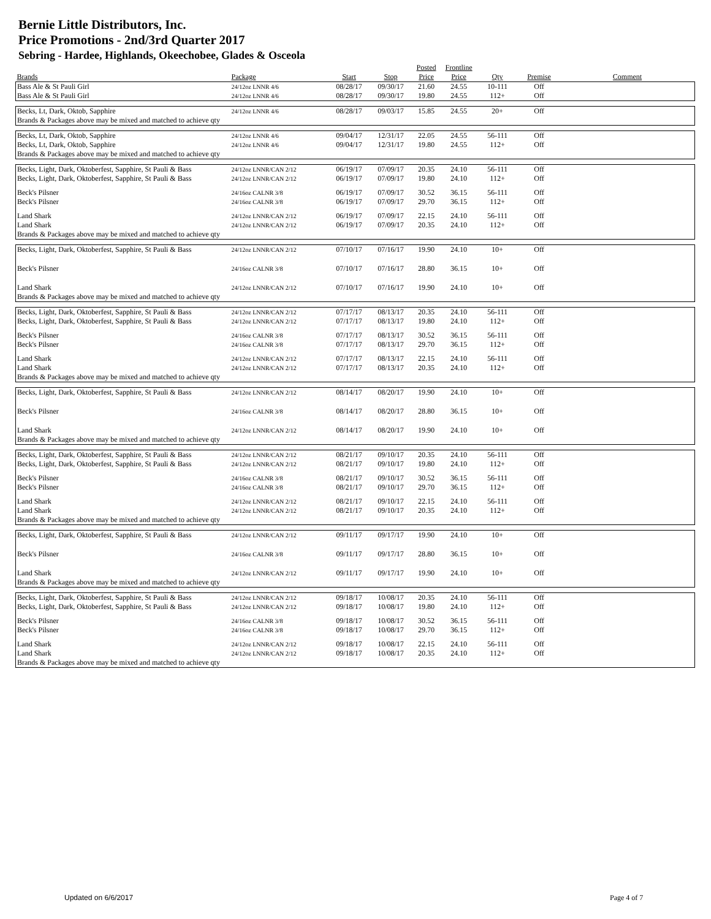Bernie Little Distributors, Inc.
Price Promotions - 2nd/3rd Quarter 2017
Sebring - Hardee, Highlands, Okeechobee, Glades & Osceola
| | | | | Posted | Frontline | | | |
| --- | --- | --- | --- | --- | --- | --- | --- | --- |
| Brands | Package | Start | Stop | Price | Price | Qty | Premise | Comment |
| Bass Ale & St Pauli Girl | 24/12oz LNNR 4/6 | 08/28/17 | 09/30/17 | 21.60 | 24.55 | 10-111 | Off | |
| Bass Ale & St Pauli Girl | 24/12oz LNNR 4/6 | 08/28/17 | 09/30/17 | 19.80 | 24.55 | 112+ | Off | |
| Becks, Lt, Dark, Oktob, Sapphire | 24/12oz LNNR 4/6 | 08/28/17 | 09/03/17 | 15.85 | 24.55 | 20+ | Off | |
| Brands & Packages above may be mixed and matched to achieve qty | | | | | | | | |
| Becks, Lt, Dark, Oktob, Sapphire | 24/12oz LNNR 4/6 | 09/04/17 | 12/31/17 | 22.05 | 24.55 | 56-111 | Off | |
| Becks, Lt, Dark, Oktob, Sapphire | 24/12oz LNNR 4/6 | 09/04/17 | 12/31/17 | 19.80 | 24.55 | 112+ | Off | |
| Brands & Packages above may be mixed and matched to achieve qty | | | | | | | | |
| Becks, Light, Dark, Oktoberfest, Sapphire, St Pauli & Bass | 24/12oz LNNR/CAN 2/12 | 06/19/17 | 07/09/17 | 20.35 | 24.10 | 56-111 | Off | |
| Becks, Light, Dark, Oktoberfest, Sapphire, St Pauli & Bass | 24/12oz LNNR/CAN 2/12 | 06/19/17 | 07/09/17 | 19.80 | 24.10 | 112+ | Off | |
| Beck's Pilsner | 24/16oz CALNR 3/8 | 06/19/17 | 07/09/17 | 30.52 | 36.15 | 56-111 | Off | |
| Beck's Pilsner | 24/16oz CALNR 3/8 | 06/19/17 | 07/09/17 | 29.70 | 36.15 | 112+ | Off | |
| Land Shark | 24/12oz LNNR/CAN 2/12 | 06/19/17 | 07/09/17 | 22.15 | 24.10 | 56-111 | Off | |
| Land Shark | 24/12oz LNNR/CAN 2/12 | 06/19/17 | 07/09/17 | 20.35 | 24.10 | 112+ | Off | |
| Brands & Packages above may be mixed and matched to achieve qty | | | | | | | | |
| Becks, Light, Dark, Oktoberfest, Sapphire, St Pauli & Bass | 24/12oz LNNR/CAN 2/12 | 07/10/17 | 07/16/17 | 19.90 | 24.10 | 10+ | Off | |
| Beck's Pilsner | 24/16oz CALNR 3/8 | 07/10/17 | 07/16/17 | 28.80 | 36.15 | 10+ | Off | |
| Land Shark | 24/12oz LNNR/CAN 2/12 | 07/10/17 | 07/16/17 | 19.90 | 24.10 | 10+ | Off | |
| Brands & Packages above may be mixed and matched to achieve qty | | | | | | | | |
| Becks, Light, Dark, Oktoberfest, Sapphire, St Pauli & Bass | 24/12oz LNNR/CAN 2/12 | 07/17/17 | 08/13/17 | 20.35 | 24.10 | 56-111 | Off | |
| Becks, Light, Dark, Oktoberfest, Sapphire, St Pauli & Bass | 24/12oz LNNR/CAN 2/12 | 07/17/17 | 08/13/17 | 19.80 | 24.10 | 112+ | Off | |
| Beck's Pilsner | 24/16oz CALNR 3/8 | 07/17/17 | 08/13/17 | 30.52 | 36.15 | 56-111 | Off | |
| Beck's Pilsner | 24/16oz CALNR 3/8 | 07/17/17 | 08/13/17 | 29.70 | 36.15 | 112+ | Off | |
| Land Shark | 24/12oz LNNR/CAN 2/12 | 07/17/17 | 08/13/17 | 22.15 | 24.10 | 56-111 | Off | |
| Land Shark | 24/12oz LNNR/CAN 2/12 | 07/17/17 | 08/13/17 | 20.35 | 24.10 | 112+ | Off | |
| Brands & Packages above may be mixed and matched to achieve qty | | | | | | | | |
| Becks, Light, Dark, Oktoberfest, Sapphire, St Pauli & Bass | 24/12oz LNNR/CAN 2/12 | 08/14/17 | 08/20/17 | 19.90 | 24.10 | 10+ | Off | |
| Beck's Pilsner | 24/16oz CALNR 3/8 | 08/14/17 | 08/20/17 | 28.80 | 36.15 | 10+ | Off | |
| Land Shark | 24/12oz LNNR/CAN 2/12 | 08/14/17 | 08/20/17 | 19.90 | 24.10 | 10+ | Off | |
| Brands & Packages above may be mixed and matched to achieve qty | | | | | | | | |
| Becks, Light, Dark, Oktoberfest, Sapphire, St Pauli & Bass | 24/12oz LNNR/CAN 2/12 | 08/21/17 | 09/10/17 | 20.35 | 24.10 | 56-111 | Off | |
| Becks, Light, Dark, Oktoberfest, Sapphire, St Pauli & Bass | 24/12oz LNNR/CAN 2/12 | 08/21/17 | 09/10/17 | 19.80 | 24.10 | 112+ | Off | |
| Beck's Pilsner | 24/16oz CALNR 3/8 | 08/21/17 | 09/10/17 | 30.52 | 36.15 | 56-111 | Off | |
| Beck's Pilsner | 24/16oz CALNR 3/8 | 08/21/17 | 09/10/17 | 29.70 | 36.15 | 112+ | Off | |
| Land Shark | 24/12oz LNNR/CAN 2/12 | 08/21/17 | 09/10/17 | 22.15 | 24.10 | 56-111 | Off | |
| Land Shark | 24/12oz LNNR/CAN 2/12 | 08/21/17 | 09/10/17 | 20.35 | 24.10 | 112+ | Off | |
| Brands & Packages above may be mixed and matched to achieve qty | | | | | | | | |
| Becks, Light, Dark, Oktoberfest, Sapphire, St Pauli & Bass | 24/12oz LNNR/CAN 2/12 | 09/11/17 | 09/17/17 | 19.90 | 24.10 | 10+ | Off | |
| Beck's Pilsner | 24/16oz CALNR 3/8 | 09/11/17 | 09/17/17 | 28.80 | 36.15 | 10+ | Off | |
| Land Shark | 24/12oz LNNR/CAN 2/12 | 09/11/17 | 09/17/17 | 19.90 | 24.10 | 10+ | Off | |
| Brands & Packages above may be mixed and matched to achieve qty | | | | | | | | |
| Becks, Light, Dark, Oktoberfest, Sapphire, St Pauli & Bass | 24/12oz LNNR/CAN 2/12 | 09/18/17 | 10/08/17 | 20.35 | 24.10 | 56-111 | Off | |
| Becks, Light, Dark, Oktoberfest, Sapphire, St Pauli & Bass | 24/12oz LNNR/CAN 2/12 | 09/18/17 | 10/08/17 | 19.80 | 24.10 | 112+ | Off | |
| Beck's Pilsner | 24/16oz CALNR 3/8 | 09/18/17 | 10/08/17 | 30.52 | 36.15 | 56-111 | Off | |
| Beck's Pilsner | 24/16oz CALNR 3/8 | 09/18/17 | 10/08/17 | 29.70 | 36.15 | 112+ | Off | |
| Land Shark | 24/12oz LNNR/CAN 2/12 | 09/18/17 | 10/08/17 | 22.15 | 24.10 | 56-111 | Off | |
| Land Shark | 24/12oz LNNR/CAN 2/12 | 09/18/17 | 10/08/17 | 20.35 | 24.10 | 112+ | Off | |
| Brands & Packages above may be mixed and matched to achieve qty | | | | | | | | |
Updated on 6/6/2017 Page 4 of 7